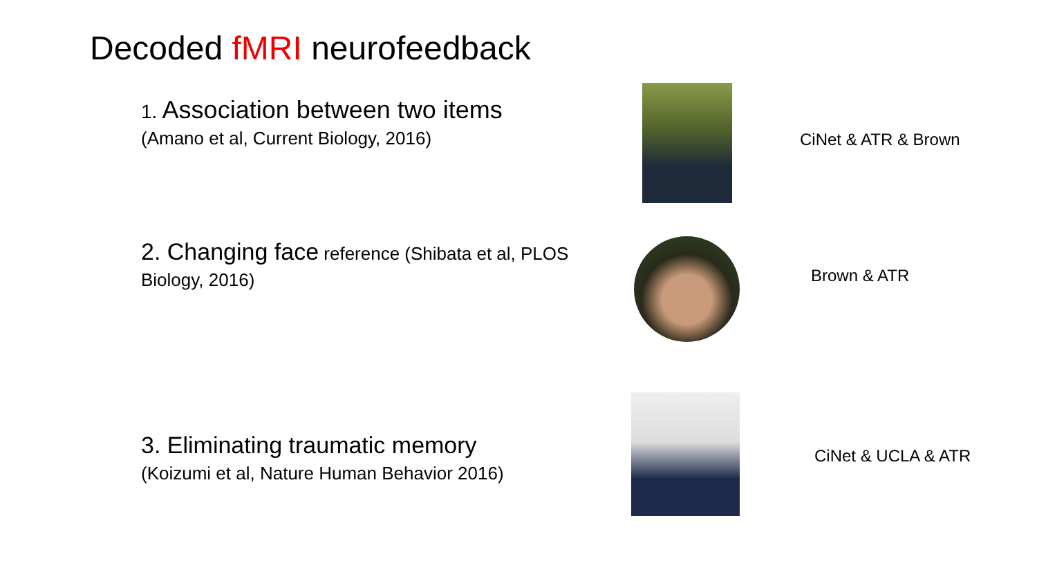Decoded fMRI neurofeedback
1. Association between two items
(Amano et al, Current Biology, 2016)
CiNet & ATR & Brown
2. Changing face reference (Shibata et al, PLOS Biology, 2016)
Brown & ATR
3. Eliminating traumatic memory
(Koizumi et al, Nature Human Behavior 2016)
CiNet & UCLA & ATR